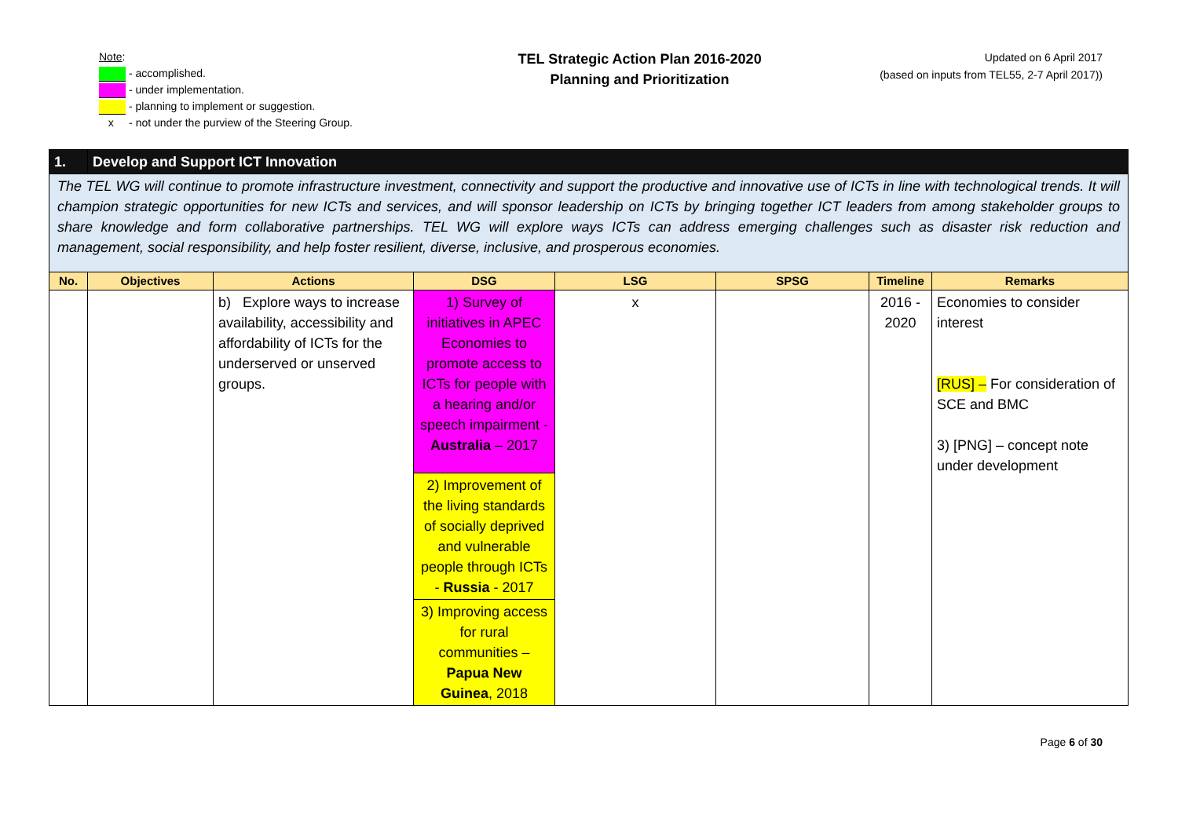Note:
- accomplished.
- under implementation.
- planning to implement or suggestion.
x - not under the purview of the Steering Group.
TEL Strategic Action Plan 2016-2020
Planning and Prioritization
Updated on 6 April 2017
(based on inputs from TEL55, 2-7 April 2017))
| 1. | Develop and Support ICT Innovation | | | | | | |
| The TEL WG will continue to promote infrastructure investment, connectivity and support the productive and innovative use of ICTs in line with technological trends. It will champion strategic opportunities for new ICTs and services, and will sponsor leadership on ICTs by bringing together ICT leaders from among stakeholder groups to share knowledge and form collaborative partnerships. TEL WG will explore ways ICTs can address emerging challenges such as disaster risk reduction and management, social responsibility, and help foster resilient, diverse, inclusive, and prosperous economies. | | | | | | | |
| No. | Objectives | Actions | DSG | LSG | SPSG | Timeline | Remarks |
| | | b) Explore ways to increase availability, accessibility and affordability of ICTs for the underserved or unserved groups. | 1) Survey of initiatives in APEC Economies to promote access to ICTs for people with a hearing and/or speech impairment - Australia – 2017 | x | | 2016 - 2020 | Economies to consider interest [RUS] – For consideration of SCE and BMC 3) [PNG] – concept note under development |
| | | | 2) Improvement of the living standards of socially deprived and vulnerable people through ICTs - Russia - 2017 | | | | |
| | | | 3) Improving access for rural communities – Papua New Guinea , 2018 | | | | |
Page 6 of 30